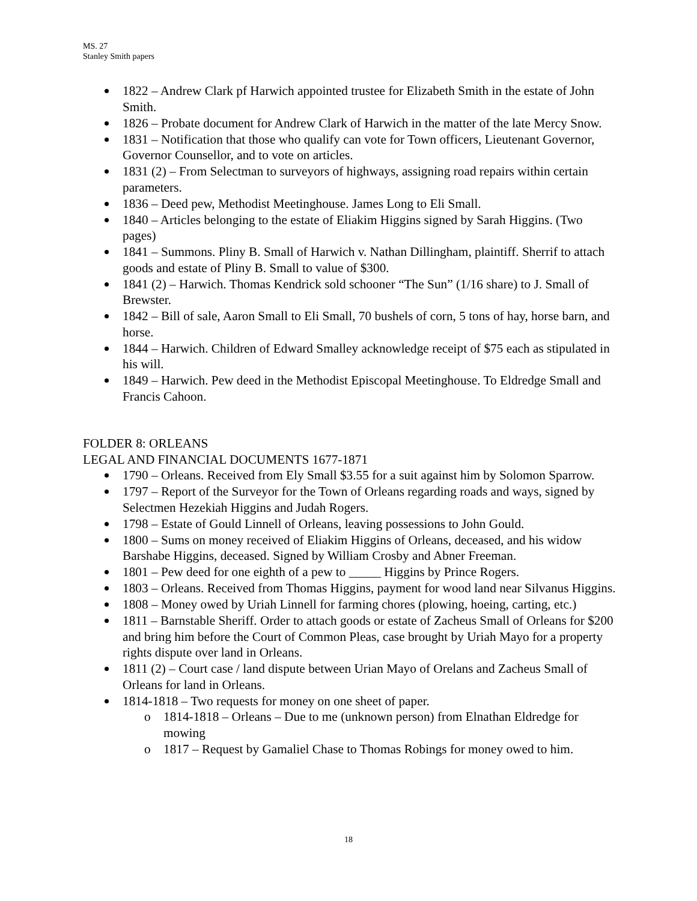MS. 27
Stanley Smith papers
1822 – Andrew Clark pf Harwich appointed trustee for Elizabeth Smith in the estate of John Smith.
1826 – Probate document for Andrew Clark of Harwich in the matter of the late Mercy Snow.
1831 – Notification that those who qualify can vote for Town officers, Lieutenant Governor, Governor Counsellor, and to vote on articles.
1831 (2) – From Selectman to surveyors of highways, assigning road repairs within certain parameters.
1836 – Deed pew, Methodist Meetinghouse. James Long to Eli Small.
1840 – Articles belonging to the estate of Eliakim Higgins signed by Sarah Higgins. (Two pages)
1841 – Summons. Pliny B. Small of Harwich v. Nathan Dillingham, plaintiff. Sherrif to attach goods and estate of Pliny B. Small to value of $300.
1841 (2) – Harwich. Thomas Kendrick sold schooner “The Sun” (1/16 share) to J. Small of Brewster.
1842 – Bill of sale, Aaron Small to Eli Small, 70 bushels of corn, 5 tons of hay, horse barn, and horse.
1844 – Harwich. Children of Edward Smalley acknowledge receipt of $75 each as stipulated in his will.
1849 – Harwich. Pew deed in the Methodist Episcopal Meetinghouse. To Eldredge Small and Francis Cahoon.
FOLDER 8: ORLEANS
LEGAL AND FINANCIAL DOCUMENTS 1677-1871
1790 – Orleans. Received from Ely Small $3.55 for a suit against him by Solomon Sparrow.
1797 – Report of the Surveyor for the Town of Orleans regarding roads and ways, signed by Selectmen Hezekiah Higgins and Judah Rogers.
1798 – Estate of Gould Linnell of Orleans, leaving possessions to John Gould.
1800 – Sums on money received of Eliakim Higgins of Orleans, deceased, and his widow Barshabe Higgins, deceased. Signed by William Crosby and Abner Freeman.
1801 – Pew deed for one eighth of a pew to _____ Higgins by Prince Rogers.
1803 – Orleans. Received from Thomas Higgins, payment for wood land near Silvanus Higgins.
1808 – Money owed by Uriah Linnell for farming chores (plowing, hoeing, carting, etc.)
1811 – Barnstable Sheriff. Order to attach goods or estate of Zacheus Small of Orleans for $200 and bring him before the Court of Common Pleas, case brought by Uriah Mayo for a property rights dispute over land in Orleans.
1811 (2) – Court case / land dispute between Urian Mayo of Orelans and Zacheus Small of Orleans for land in Orleans.
1814-1818 – Two requests for money on one sheet of paper.
o 1814-1818 – Orleans – Due to me (unknown person) from Elnathan Eldredge for mowing
o 1817 – Request by Gamaliel Chase to Thomas Robings for money owed to him.
18